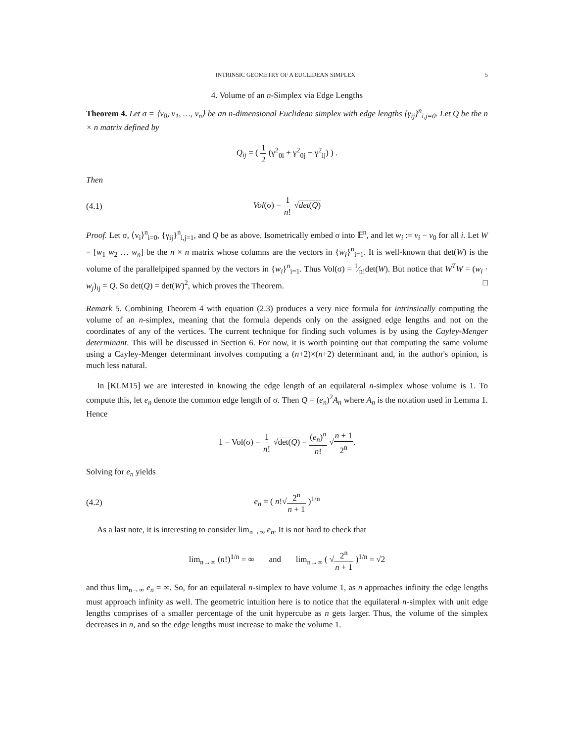INTRINSIC GEOMETRY OF A EUCLIDEAN SIMPLEX 5
4. Volume of an n-Simplex via Edge Lengths
Theorem 4. Let σ = ⟨v<sub>0</sub>, v<sub>1</sub>, …, v<sub>n</sub>⟩ be an n-dimensional Euclidean simplex with edge lengths {γ<sub>ij</sub>}<sup>n</sup><sub>i,j=0</sub>. Let Q be the n × n matrix defined by
Q<sub>ij</sub> = ( 1 2 (γ<sup>2</sup><sub>0i</sub> + γ<sup>2</sup><sub>0j</sub> − γ<sup>2</sup><sub>ij</sub>) ) .
Then
(4.1) Vol(σ) = 1 n! √det(Q)
Proof. Let σ, ⟨v<sub>i</sub>⟩<sup>n</sup><sub>i=0</sub>, {γ<sub>ij</sub>}<sup>n</sup><sub>i,j=1</sub>, and Q be as above. Isometrically embed σ into 𝔼<sup>n</sup>, and let w<sub>i</sub> := v<sub>i</sub> − v<sub>0</sub> for all i. Let W = [w<sub>1</sub> w<sub>2</sub> … w<sub>n</sub>] be the n × n matrix whose columns are the vectors in {w<sub>i</sub>}<sup>n</sup><sub>i=1</sub>. It is well-known that det(W) is the volume of the parallelpiped spanned by the vectors in {w<sub>i</sub>}<sup>n</sup><sub>i=1</sub>. Thus Vol(σ) = 1⁄n!det(W). But notice that W<sup>T</sup>W = (w<sub>i</sub> · w<sub>j</sub>)<sub>ij</sub> = Q. So det(Q) = det(W)<sup>2</sup>, which proves the Theorem. □
Remark 5. Combining Theorem 4 with equation (2.3) produces a very nice formula for intrinsically computing the volume of an n-simplex, meaning that the formula depends only on the assigned edge lengths and not on the coordinates of any of the vertices. The current technique for finding such volumes is by using the Cayley-Menger determinant. This will be discussed in Section 6. For now, it is worth pointing out that computing the same volume using a Cayley-Menger determinant involves computing a (n+2)×(n+2) determinant and, in the author's opinion, is much less natural.
In [KLM15] we are interested in knowing the edge length of an equilateral n-simplex whose volume is 1. To compute this, let e<sub>n</sub> denote the common edge length of σ. Then Q = (e<sub>n</sub>)<sup>2</sup>A<sub>n</sub> where A<sub>n</sub> is the notation used in Lemma 1. Hence
1 = Vol(σ) = 1 n! √det(Q) = (e<sub>n</sub>)<sup>n</sup> n! √n + 1 2<sup>n</sup>.
Solving for e<sub>n</sub> yields
(4.2) e<sub>n</sub> = ( n!√2<sup>n</sup> n + 1 )<sup>1/n</sup>
As a last note, it is interesting to consider lim<sub>n→∞</sub> e<sub>n</sub>. It is not hard to check that
lim<sub>n→∞</sub> (n!)<sup>1/n</sup> = ∞ and lim<sub>n→∞</sub> ( √2<sup>n</sup> n + 1 )<sup>1/n</sup> = √2
and thus lim<sub>n→∞</sub> e<sub>n</sub> = ∞. So, for an equilateral n-simplex to have volume 1, as n approaches infinity the edge lengths must approach infinity as well. The geometric intuition here is to notice that the equilateral n-simplex with unit edge lengths comprises of a smaller percentage of the unit hypercube as n gets larger. Thus, the volume of the simplex decreases in n, and so the edge lengths must increase to make the volume 1.